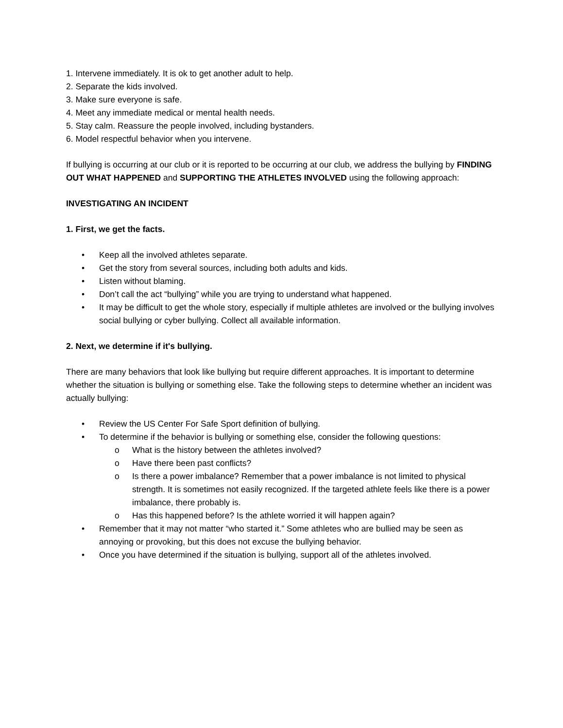1. Intervene immediately. It is ok to get another adult to help.
2. Separate the kids involved.
3. Make sure everyone is safe.
4. Meet any immediate medical or mental health needs.
5. Stay calm. Reassure the people involved, including bystanders.
6. Model respectful behavior when you intervene.
If bullying is occurring at our club or it is reported to be occurring at our club, we address the bullying by FINDING OUT WHAT HAPPENED and SUPPORTING THE ATHLETES INVOLVED using the following approach:
INVESTIGATING AN INCIDENT
1. First, we get the facts.
• Keep all the involved athletes separate.
• Get the story from several sources, including both adults and kids.
• Listen without blaming.
• Don’t call the act “bullying” while you are trying to understand what happened.
• It may be difficult to get the whole story, especially if multiple athletes are involved or the bullying involves social bullying or cyber bullying. Collect all available information.
2. Next, we determine if it's bullying.
There are many behaviors that look like bullying but require different approaches. It is important to determine whether the situation is bullying or something else. Take the following steps to determine whether an incident was actually bullying:
• Review the US Center For Safe Sport definition of bullying.
• To determine if the behavior is bullying or something else, consider the following questions:
o What is the history between the athletes involved?
o Have there been past conflicts?
o Is there a power imbalance? Remember that a power imbalance is not limited to physical strength. It is sometimes not easily recognized. If the targeted athlete feels like there is a power imbalance, there probably is.
o Has this happened before? Is the athlete worried it will happen again?
• Remember that it may not matter “who started it.” Some athletes who are bullied may be seen as annoying or provoking, but this does not excuse the bullying behavior.
• Once you have determined if the situation is bullying, support all of the athletes involved.